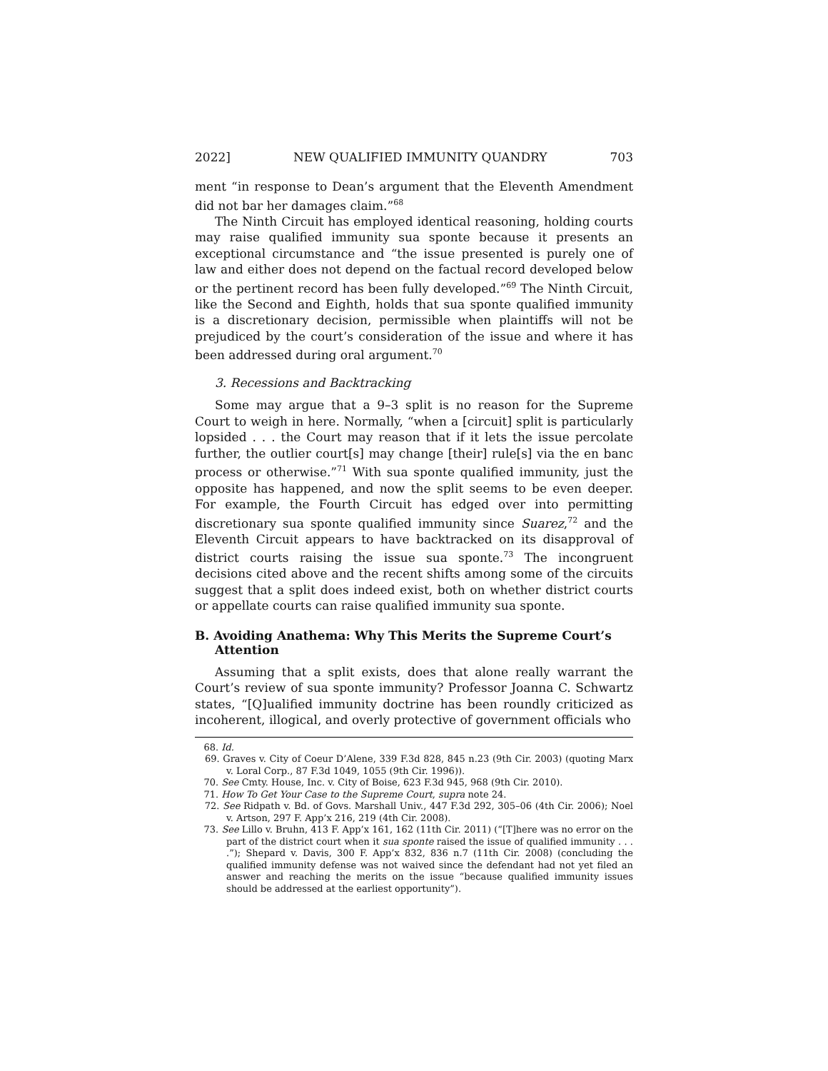2022] NEW QUALIFIED IMMUNITY QUANDRY 703
ment “in response to Dean’s argument that the Eleventh Amendment did not bar her damages claim.”<sup>68</sup>
The Ninth Circuit has employed identical reasoning, holding courts may raise qualified immunity sua sponte because it presents an exceptional circumstance and “the issue presented is purely one of law and either does not depend on the factual record developed below or the pertinent record has been fully developed.”<sup>69</sup> The Ninth Circuit, like the Second and Eighth, holds that sua sponte qualified immunity is a discretionary decision, permissible when plaintiffs will not be prejudiced by the court’s consideration of the issue and where it has been addressed during oral argument.<sup>70</sup>
3. Recessions and Backtracking
Some may argue that a 9–3 split is no reason for the Supreme Court to weigh in here. Normally, “when a [circuit] split is particularly lopsided . . . the Court may reason that if it lets the issue percolate further, the outlier court[s] may change [their] rule[s] via the en banc process or otherwise.”<sup>71</sup> With sua sponte qualified immunity, just the opposite has happened, and now the split seems to be even deeper. For example, the Fourth Circuit has edged over into permitting discretionary sua sponte qualified immunity since Suarez,<sup>72</sup> and the Eleventh Circuit appears to have backtracked on its disapproval of district courts raising the issue sua sponte.<sup>73</sup> The incongruent decisions cited above and the recent shifts among some of the circuits suggest that a split does indeed exist, both on whether district courts or appellate courts can raise qualified immunity sua sponte.
B. Avoiding Anathema: Why This Merits the Supreme Court’s Attention
Assuming that a split exists, does that alone really warrant the Court’s review of sua sponte immunity? Professor Joanna C. Schwartz states, “[Q]ualified immunity doctrine has been roundly criticized as incoherent, illogical, and overly protective of government officials who
68. Id.
69. Graves v. City of Coeur D’Alene, 339 F.3d 828, 845 n.23 (9th Cir. 2003) (quoting Marx v. Loral Corp., 87 F.3d 1049, 1055 (9th Cir. 1996)).
70. See Cmty. House, Inc. v. City of Boise, 623 F.3d 945, 968 (9th Cir. 2010).
71. How To Get Your Case to the Supreme Court, supra note 24.
72. See Ridpath v. Bd. of Govs. Marshall Univ., 447 F.3d 292, 305–06 (4th Cir. 2006); Noel v. Artson, 297 F. App’x 216, 219 (4th Cir. 2008).
73. See Lillo v. Bruhn, 413 F. App’x 161, 162 (11th Cir. 2011) (“[T]here was no error on the part of the district court when it sua sponte raised the issue of qualified immunity . . . .”); Shepard v. Davis, 300 F. App’x 832, 836 n.7 (11th Cir. 2008) (concluding the qualified immunity defense was not waived since the defendant had not yet filed an answer and reaching the merits on the issue “because qualified immunity issues should be addressed at the earliest opportunity”).